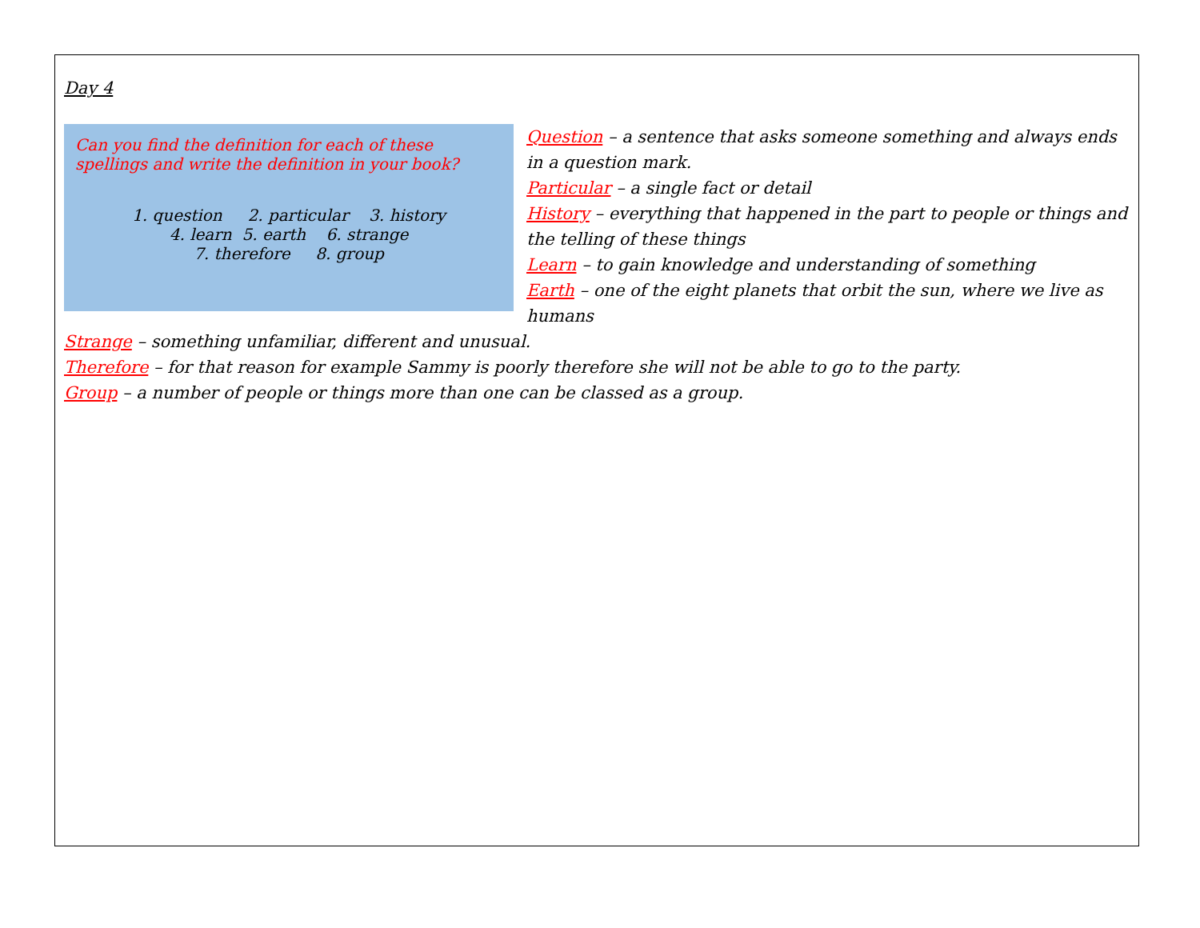Day 4
Can you find the definition for each of these spellings and write the definition in your book?
1. question 2. particular 3. history
4. learn 5. earth 6. strange
7. therefore 8. group
Question – a sentence that asks someone something and always ends in a question mark.
Particular – a single fact or detail
History – everything that happened in the part to people or things and the telling of these things
Learn – to gain knowledge and understanding of something
Earth – one of the eight planets that orbit the sun, where we live as humans
Strange – something unfamiliar, different and unusual.
Therefore – for that reason for example Sammy is poorly therefore she will not be able to go to the party.
Group – a number of people or things more than one can be classed as a group.